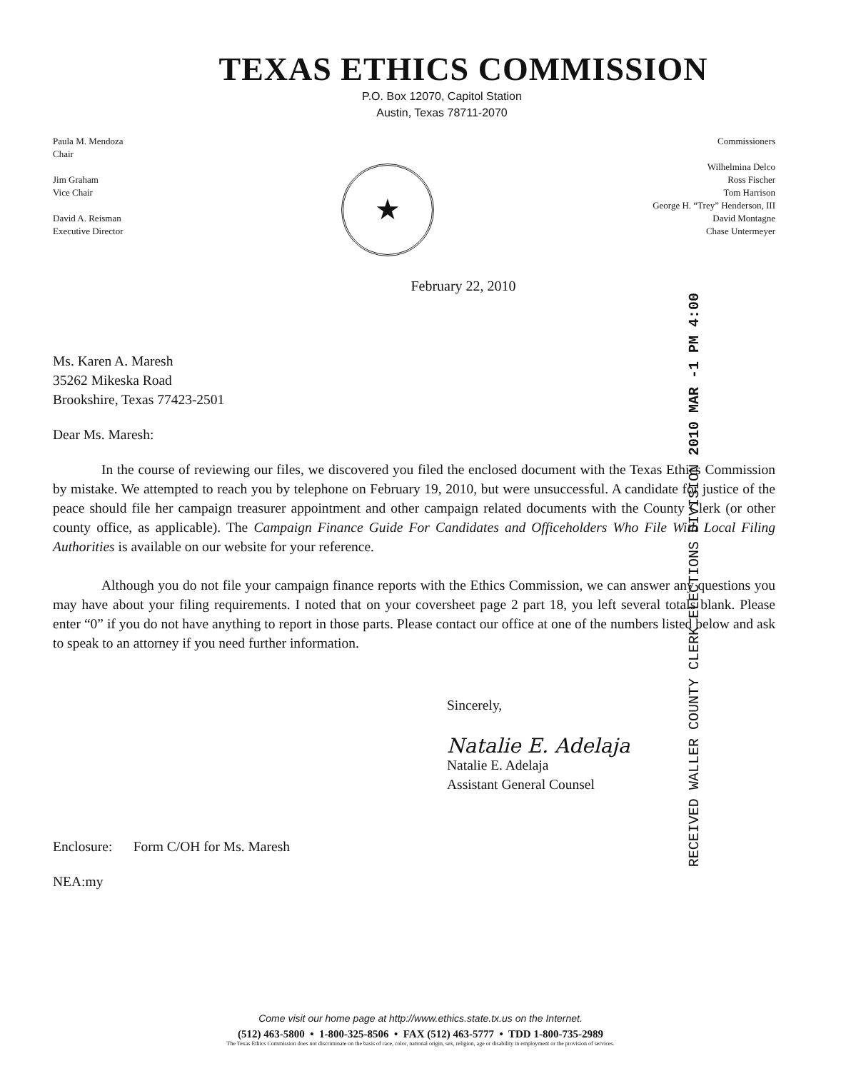TEXAS ETHICS COMMISSION
P.O. Box 12070, Capitol Station
Austin, Texas 78711-2070
Paula M. Mendoza
Chair
Jim Graham
Vice Chair
David A. Reisman
Executive Director
★
Commissioners
Wilhelmina Delco
Ross Fischer
Tom Harrison
George H. “Trey” Henderson, III
David Montagne
Chase Untermeyer
February 22, 2010
RECEIVED WALLER COUNTY CLERK ELECTIONS DIVISION 2010 MAR -1 PM 4:00
Ms. Karen A. Maresh
35262 Mikeska Road
Brookshire, Texas 77423-2501
Dear Ms. Maresh:
In the course of reviewing our files, we discovered you filed the enclosed document with the Texas Ethics Commission by mistake. We attempted to reach you by telephone on February 19, 2010, but were unsuccessful. A candidate for justice of the peace should file her campaign treasurer appointment and other campaign related documents with the County Clerk (or other county office, as applicable). The Campaign Finance Guide For Candidates and Officeholders Who File With Local Filing Authorities is available on our website for your reference.
Although you do not file your campaign finance reports with the Ethics Commission, we can answer any questions you may have about your filing requirements. I noted that on your coversheet page 2 part 18, you left several totals blank. Please enter “0” if you do not have anything to report in those parts. Please contact our office at one of the numbers listed below and ask to speak to an attorney if you need further information.
Sincerely,
Natalie E. Adelaja
Natalie E. Adelaja
Assistant General Counsel
Enclosure: Form C/OH for Ms. Maresh
NEA:my
Come visit our home page at http://www.ethics.state.tx.us on the Internet.
(512) 463-5800 • 1-800-325-8506 • FAX (512) 463-5777 • TDD 1-800-735-2989
The Texas Ethics Commission does not discriminate on the basis of race, color, national origin, sex, religion, age or disability in employment or the provision of services.